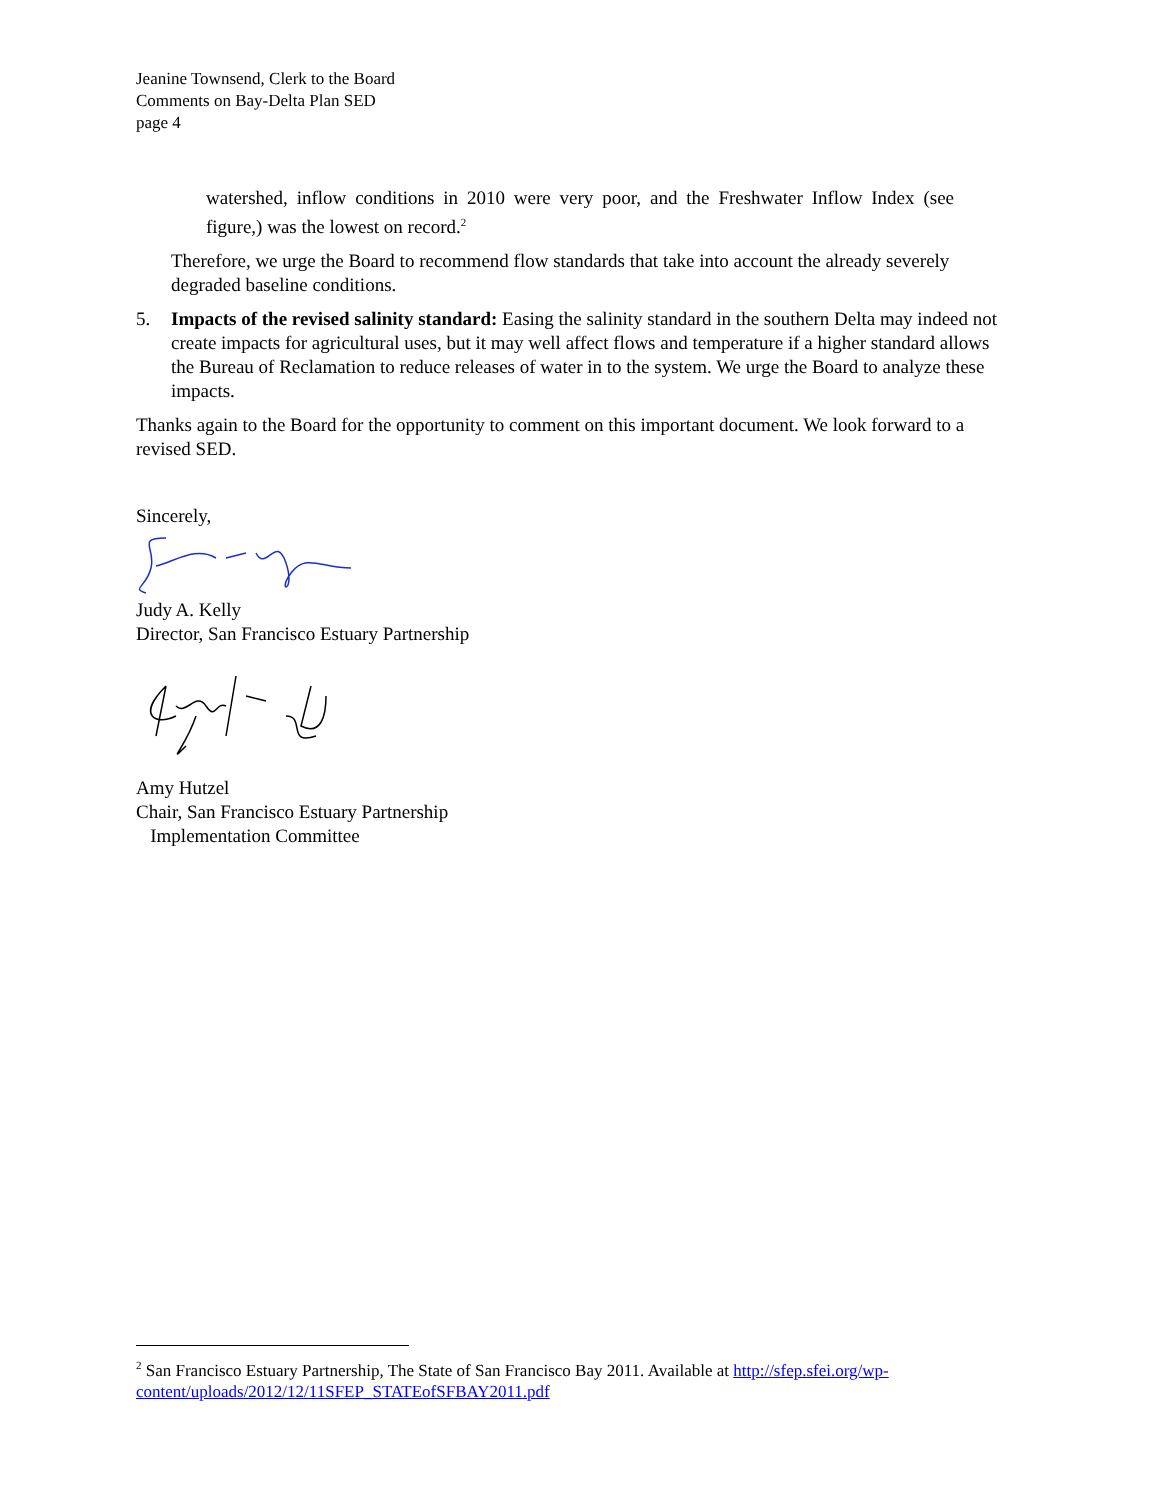Jeanine Townsend, Clerk to the Board
Comments on Bay-Delta Plan SED
page 4
watershed, inflow conditions in 2010 were very poor, and the Freshwater Inflow Index (see figure,) was the lowest on record.<sup>2</sup>
Therefore, we urge the Board to recommend flow standards that take into account the already severely degraded baseline conditions.
5. Impacts of the revised salinity standard: Easing the salinity standard in the southern Delta may indeed not create impacts for agricultural uses, but it may well affect flows and temperature if a higher standard allows the Bureau of Reclamation to reduce releases of water in to the system. We urge the Board to analyze these impacts.
Thanks again to the Board for the opportunity to comment on this important document. We look forward to a revised SED.
Sincerely,
Judy A. Kelly
Director, San Francisco Estuary Partnership
Amy Hutzel
Chair, San Francisco Estuary Partnership
Implementation Committee
<sup>2</sup> San Francisco Estuary Partnership, The State of San Francisco Bay 2011. Available at http://sfep.sfei.org/wp-content/uploads/2012/12/11SFEP_STATEofSFBAY2011.pdf